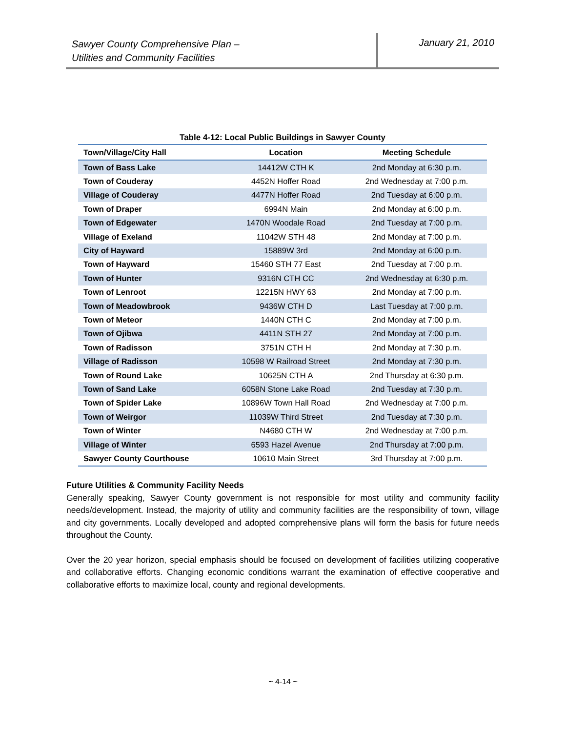Sawyer County Comprehensive Plan –
Utilities and Community Facilities
January 21, 2010
Table 4-12: Local Public Buildings in Sawyer County
| Town/Village/City Hall | Location | Meeting Schedule |
| --- | --- | --- |
| Town of Bass Lake | 14412W CTH K | 2nd Monday at 6:30 p.m. |
| Town of Couderay | 4452N Hoffer Road | 2nd Wednesday at 7:00 p.m. |
| Village of Couderay | 4477N Hoffer Road | 2nd Tuesday at 6:00 p.m. |
| Town of Draper | 6994N Main | 2nd Monday at 6:00 p.m. |
| Town of Edgewater | 1470N Woodale Road | 2nd Tuesday at 7:00 p.m. |
| Village of Exeland | 11042W STH 48 | 2nd Monday at 7:00 p.m. |
| City of Hayward | 15889W 3rd | 2nd Monday at 6:00 p.m. |
| Town of Hayward | 15460 STH 77 East | 2nd Tuesday at 7:00 p.m. |
| Town of Hunter | 9316N CTH CC | 2nd Wednesday at 6:30 p.m. |
| Town of Lenroot | 12215N HWY 63 | 2nd Monday at 7:00 p.m. |
| Town of Meadowbrook | 9436W CTH D | Last Tuesday at 7:00 p.m. |
| Town of Meteor | 1440N CTH C | 2nd Monday at 7:00 p.m. |
| Town of Ojibwa | 4411N STH 27 | 2nd Monday at 7:00 p.m. |
| Town of Radisson | 3751N CTH H | 2nd Monday at 7:30 p.m. |
| Village of Radisson | 10598 W Railroad Street | 2nd Monday at 7:30 p.m. |
| Town of Round Lake | 10625N CTH A | 2nd Thursday at 6:30 p.m. |
| Town of Sand Lake | 6058N Stone Lake Road | 2nd Tuesday at 7:30 p.m. |
| Town of Spider Lake | 10896W Town Hall Road | 2nd Wednesday at 7:00 p.m. |
| Town of Weirgor | 11039W Third Street | 2nd Tuesday at 7:30 p.m. |
| Town of Winter | N4680 CTH W | 2nd Wednesday at 7:00 p.m. |
| Village of Winter | 6593 Hazel Avenue | 2nd Thursday at 7:00 p.m. |
| Sawyer County Courthouse | 10610 Main Street | 3rd Thursday at 7:00 p.m. |
Future Utilities & Community Facility Needs
Generally speaking, Sawyer County government is not responsible for most utility and community facility needs/development. Instead, the majority of utility and community facilities are the responsibility of town, village and city governments. Locally developed and adopted comprehensive plans will form the basis for future needs throughout the County.
Over the 20 year horizon, special emphasis should be focused on development of facilities utilizing cooperative and collaborative efforts. Changing economic conditions warrant the examination of effective cooperative and collaborative efforts to maximize local, county and regional developments.
~ 4-14 ~